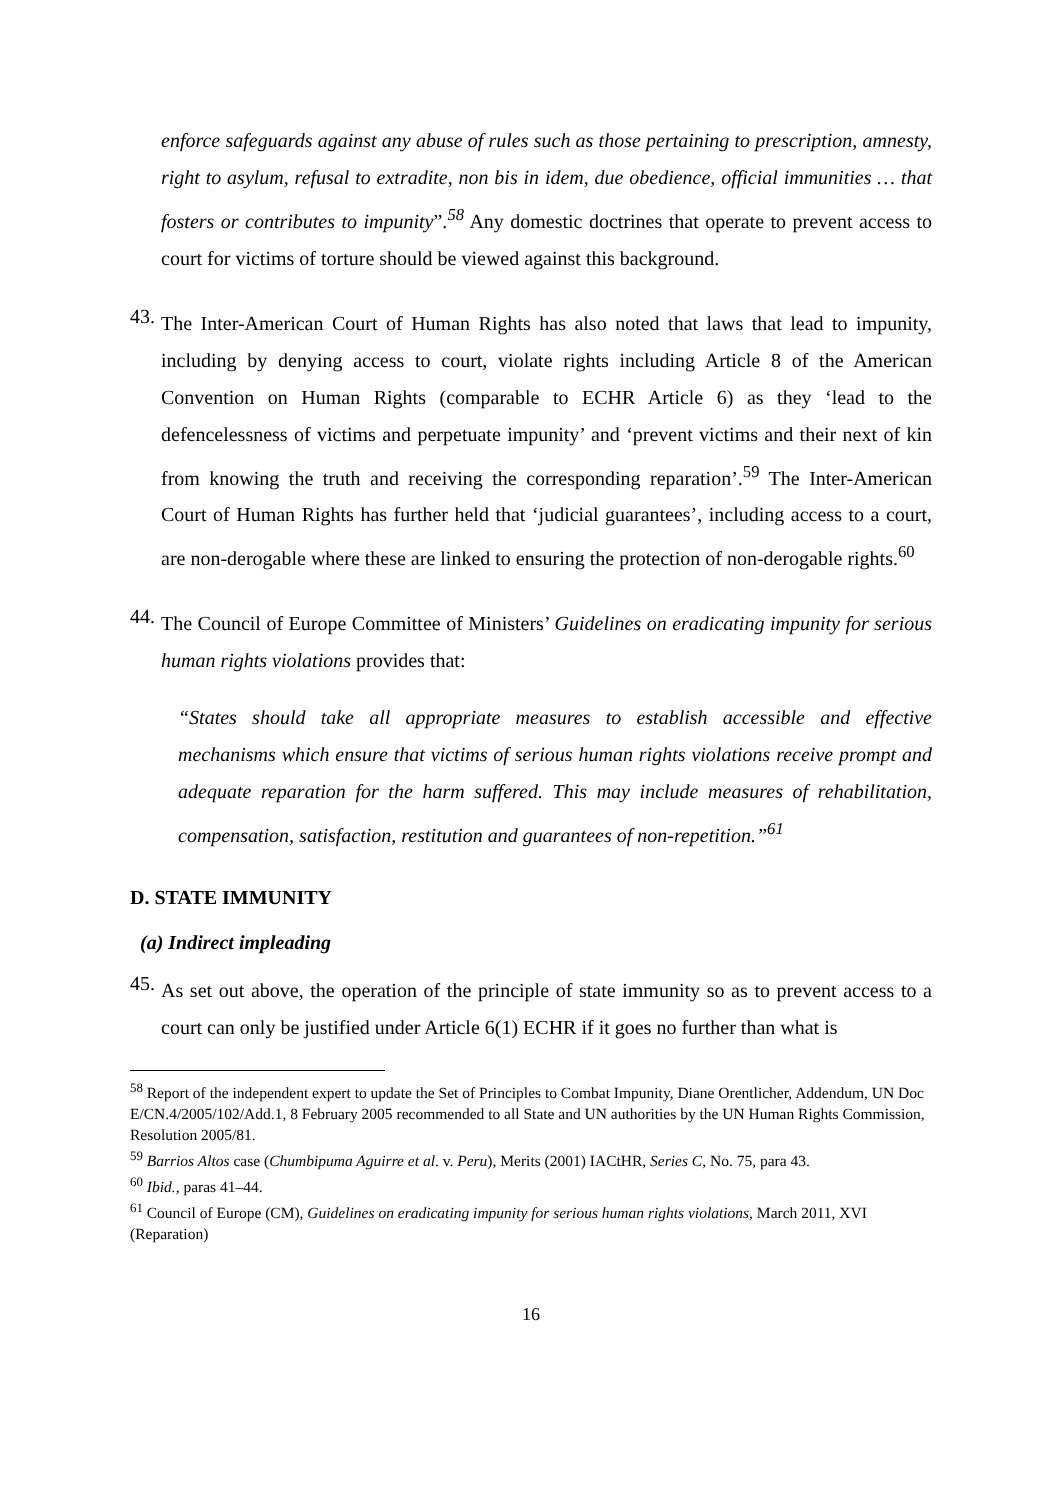enforce safeguards against any abuse of rules such as those pertaining to prescription, amnesty, right to asylum, refusal to extradite, non bis in idem, due obedience, official immunities … that fosters or contributes to impunity”.<sup>58</sup> Any domestic doctrines that operate to prevent access to court for victims of torture should be viewed against this background.
43.
The Inter-American Court of Human Rights has also noted that laws that lead to impunity, including by denying access to court, violate rights including Article 8 of the American Convention on Human Rights (comparable to ECHR Article 6) as they ‘lead to the defencelessness of victims and perpetuate impunity’ and ‘prevent victims and their next of kin from knowing the truth and receiving the corresponding reparation’.<sup>59</sup> The Inter-American Court of Human Rights has further held that ‘judicial guarantees’, including access to a court, are non-derogable where these are linked to ensuring the protection of non-derogable rights.<sup>60</sup>
44.
The Council of Europe Committee of Ministers’ Guidelines on eradicating impunity for serious human rights violations provides that:
“States should take all appropriate measures to establish accessible and effective mechanisms which ensure that victims of serious human rights violations receive prompt and adequate reparation for the harm suffered. This may include measures of rehabilitation, compensation, satisfaction, restitution and guarantees of non-repetition.”<sup>61</sup>
D. STATE IMMUNITY
(a) Indirect impleading
45.
As set out above, the operation of the principle of state immunity so as to prevent access to a court can only be justified under Article 6(1) ECHR if it goes no further than what is
<sup>58</sup> Report of the independent expert to update the Set of Principles to Combat Impunity, Diane Orentlicher, Addendum, UN Doc E/CN.4/2005/102/Add.1, 8 February 2005 recommended to all State and UN authorities by the UN Human Rights Commission, Resolution 2005/81.
<sup>59</sup> Barrios Altos case (Chumbipuma Aguirre et al. v. Peru), Merits (2001) IACtHR, Series C, No. 75, para 43.
<sup>60</sup> Ibid., paras 41–44.
<sup>61</sup> Council of Europe (CM), Guidelines on eradicating impunity for serious human rights violations, March 2011, XVI (Reparation)
16